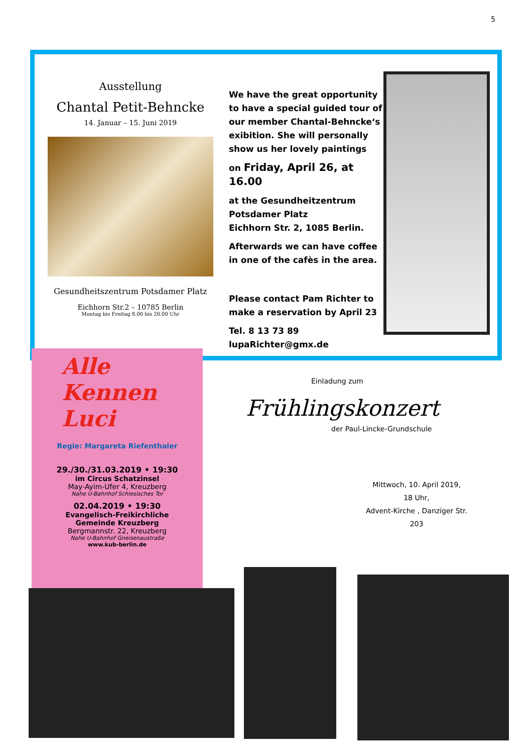5
Ausstellung
Chantal Petit-Behncke
14. Januar – 15. Juni 2019
Gesundheitszentrum Potsdamer Platz
Eichhorn Str.2 – 10785 Berlin
Montag bis Freitag 8.00 bis 20.00 Uhr
We have the great opportunity to have a special guided tour of our member Chantal-Behncke‘s exibition. She will personally show us her lovely paintings
on Friday, April 26, at 16.00
at the Gesundheitzentrum Potsdamer Platz
Eichhorn Str. 2, 1085 Berlin.
Afterwards we can have coffee in one of the cafès in the area.
Please contact Pam Richter to make a reservation by April 23
Tel. 8 13 73 89
lupaRichter@gmx.de
Alle
Kennen
Luci
Regie: Margareta Riefenthaler
29./30./31.03.2019 • 19:30
im Circus Schatzinsel
May-Ayim-Ufer 4, Kreuzberg
Nahe U-Bahnhof Schlesisches Tor
02.04.2019 • 19:30
Evangelisch-Freikirchliche
Gemeinde Kreuzberg
Bergmannstr. 22, Kreuzberg
Nahe U-Bahnhof Gneisenaustraße
www.kub-berlin.de
Einladung zum
Frühlingskonzert
der Paul-Lincke-Grundschule
Mittwoch, 10. April 2019,
18 Uhr,
Advent-Kirche , Danziger Str. 203